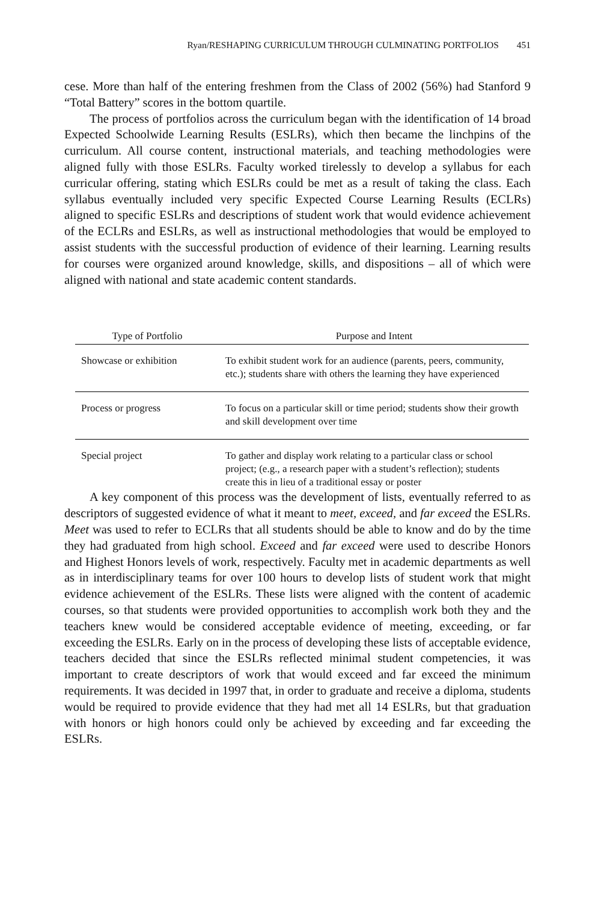Ryan/RESHAPING CURRICULUM THROUGH CULMINATING PORTFOLIOS 451
cese. More than half of the entering freshmen from the Class of 2002 (56%) had Stanford 9 “Total Battery” scores in the bottom quartile.
The process of portfolios across the curriculum began with the identification of 14 broad Expected Schoolwide Learning Results (ESLRs), which then became the linchpins of the curriculum. All course content, instructional materials, and teaching methodologies were aligned fully with those ESLRs. Faculty worked tirelessly to develop a syllabus for each curricular offering, stating which ESLRs could be met as a result of taking the class. Each syllabus eventually included very specific Expected Course Learning Results (ECLRs) aligned to specific ESLRs and descriptions of student work that would evidence achievement of the ECLRs and ESLRs, as well as instructional methodologies that would be employed to assist students with the successful production of evidence of their learning. Learning results for courses were organized around knowledge, skills, and dispositions – all of which were aligned with national and state academic content standards.
| Type of Portfolio | Purpose and Intent |
| --- | --- |
| Showcase or exhibition | To exhibit student work for an audience (parents, peers, community, etc.); students share with others the learning they have experienced |
| Process or progress | To focus on a particular skill or time period; students show their growth and skill development over time |
| Special project | To gather and display work relating to a particular class or school project; (e.g., a research paper with a student’s reflection); students create this in lieu of a traditional essay or poster |
A key component of this process was the development of lists, eventually referred to as descriptors of suggested evidence of what it meant to meet, exceed, and far exceed the ESLRs. Meet was used to refer to ECLRs that all students should be able to know and do by the time they had graduated from high school. Exceed and far exceed were used to describe Honors and Highest Honors levels of work, respectively. Faculty met in academic departments as well as in interdisciplinary teams for over 100 hours to develop lists of student work that might evidence achievement of the ESLRs. These lists were aligned with the content of academic courses, so that students were provided opportunities to accomplish work both they and the teachers knew would be considered acceptable evidence of meeting, exceeding, or far exceeding the ESLRs. Early on in the process of developing these lists of acceptable evidence, teachers decided that since the ESLRs reflected minimal student competencies, it was important to create descriptors of work that would exceed and far exceed the minimum requirements. It was decided in 1997 that, in order to graduate and receive a diploma, students would be required to provide evidence that they had met all 14 ESLRs, but that graduation with honors or high honors could only be achieved by exceeding and far exceeding the ESLRs.